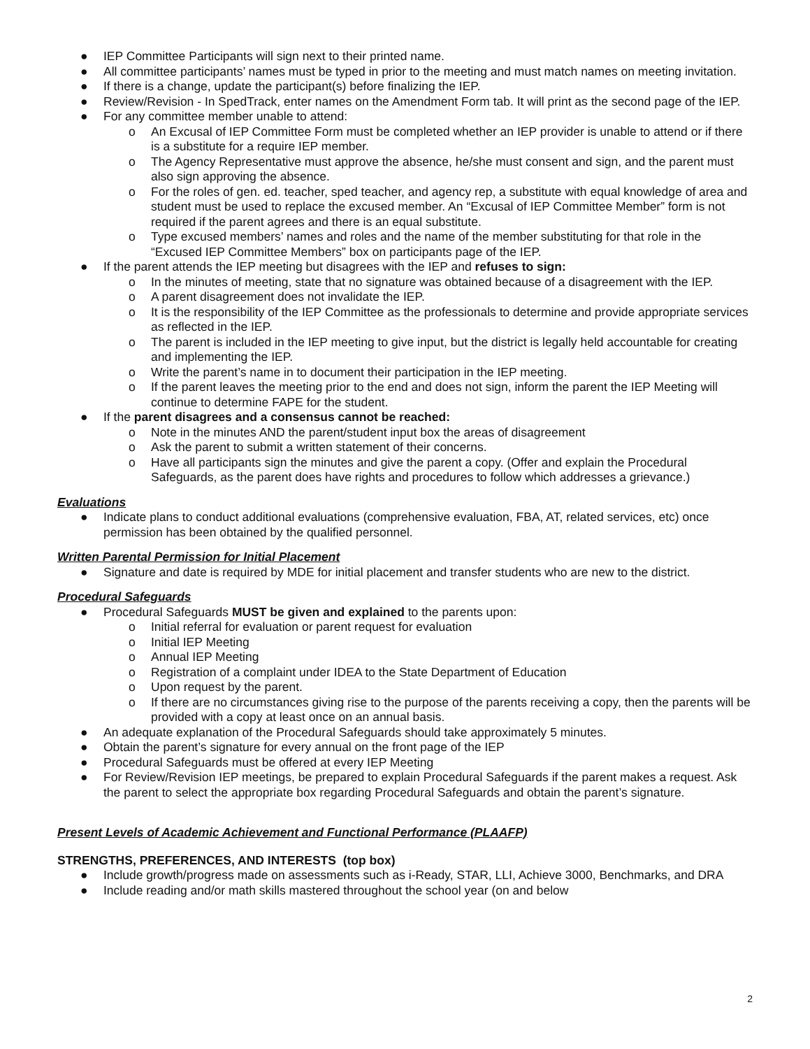● IEP Committee Participants will sign next to their printed name.
● All committee participants’ names must be typed in prior to the meeting and must match names on meeting invitation.
● If there is a change, update the participant(s) before finalizing the IEP.
● Review/Revision - In SpedTrack, enter names on the Amendment Form tab. It will print as the second page of the IEP.
● For any committee member unable to attend:
o An Excusal of IEP Committee Form must be completed whether an IEP provider is unable to attend or if there is a substitute for a require IEP member.
o The Agency Representative must approve the absence, he/she must consent and sign, and the parent must also sign approving the absence.
o For the roles of gen. ed. teacher, sped teacher, and agency rep, a substitute with equal knowledge of area and student must be used to replace the excused member. An “Excusal of IEP Committee Member” form is not required if the parent agrees and there is an equal substitute.
o Type excused members’ names and roles and the name of the member substituting for that role in the “Excused IEP Committee Members” box on participants page of the IEP.
● If the parent attends the IEP meeting but disagrees with the IEP and refuses to sign:
o In the minutes of meeting, state that no signature was obtained because of a disagreement with the IEP.
o A parent disagreement does not invalidate the IEP.
o It is the responsibility of the IEP Committee as the professionals to determine and provide appropriate services as reflected in the IEP.
o The parent is included in the IEP meeting to give input, but the district is legally held accountable for creating and implementing the IEP.
o Write the parent’s name in to document their participation in the IEP meeting.
o If the parent leaves the meeting prior to the end and does not sign, inform the parent the IEP Meeting will continue to determine FAPE for the student.
● If the parent disagrees and a consensus cannot be reached:
o Note in the minutes AND the parent/student input box the areas of disagreement
o Ask the parent to submit a written statement of their concerns.
o Have all participants sign the minutes and give the parent a copy. (Offer and explain the Procedural Safeguards, as the parent does have rights and procedures to follow which addresses a grievance.)
Evaluations
● Indicate plans to conduct additional evaluations (comprehensive evaluation, FBA, AT, related services, etc) once permission has been obtained by the qualified personnel.
Written Parental Permission for Initial Placement
● Signature and date is required by MDE for initial placement and transfer students who are new to the district.
Procedural Safeguards
● Procedural Safeguards MUST be given and explained to the parents upon:
o Initial referral for evaluation or parent request for evaluation
o Initial IEP Meeting
o Annual IEP Meeting
o Registration of a complaint under IDEA to the State Department of Education
o Upon request by the parent.
o If there are no circumstances giving rise to the purpose of the parents receiving a copy, then the parents will be provided with a copy at least once on an annual basis.
● An adequate explanation of the Procedural Safeguards should take approximately 5 minutes.
● Obtain the parent’s signature for every annual on the front page of the IEP
● Procedural Safeguards must be offered at every IEP Meeting
● For Review/Revision IEP meetings, be prepared to explain Procedural Safeguards if the parent makes a request. Ask the parent to select the appropriate box regarding Procedural Safeguards and obtain the parent’s signature.
Present Levels of Academic Achievement and Functional Performance (PLAAFP)
STRENGTHS, PREFERENCES, AND INTERESTS (top box)
● Include growth/progress made on assessments such as i-Ready, STAR, LLI, Achieve 3000, Benchmarks, and DRA
● Include reading and/or math skills mastered throughout the school year (on and below
2